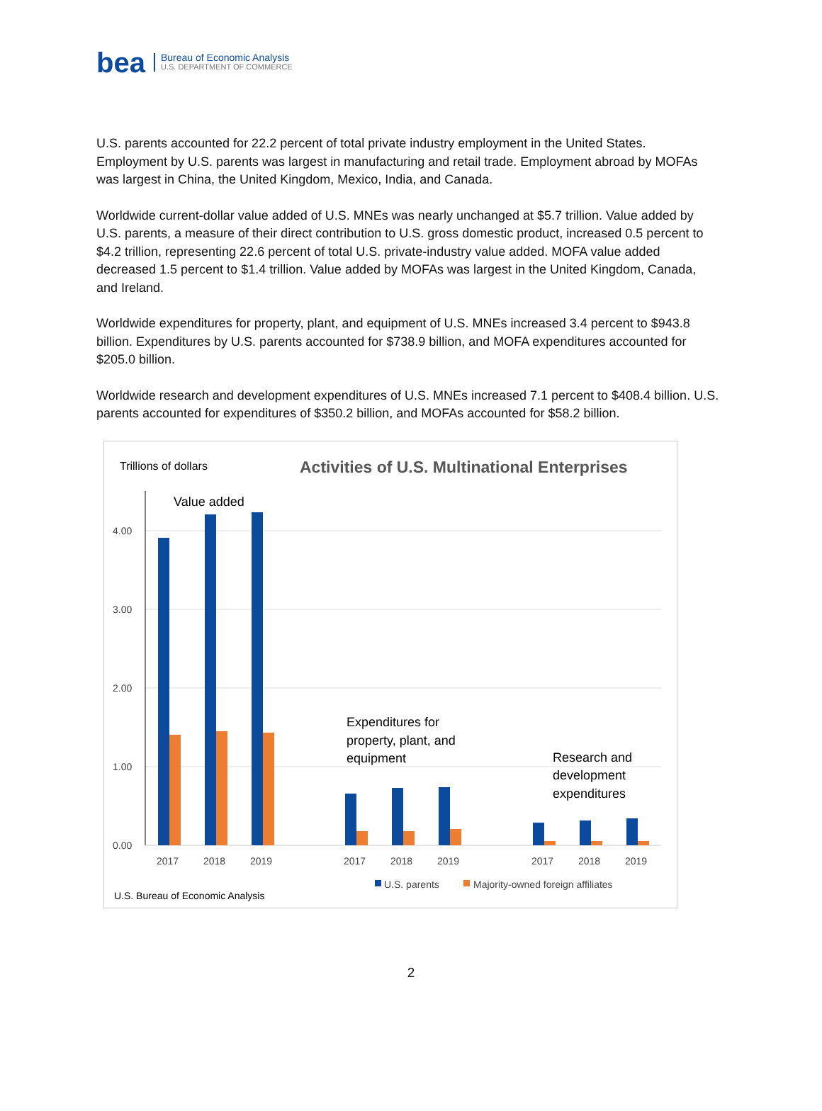bea
Bureau of Economic Analysis
U.S. DEPARTMENT OF COMMERCE
U.S. parents accounted for 22.2 percent of total private industry employment in the United States. Employment by U.S. parents was largest in manufacturing and retail trade. Employment abroad by MOFAs was largest in China, the United Kingdom, Mexico, India, and Canada.
Worldwide current-dollar value added of U.S. MNEs was nearly unchanged at $5.7 trillion. Value added by U.S. parents, a measure of their direct contribution to U.S. gross domestic product, increased 0.5 percent to $4.2 trillion, representing 22.6 percent of total U.S. private-industry value added. MOFA value added decreased 1.5 percent to $1.4 trillion. Value added by MOFAs was largest in the United Kingdom, Canada, and Ireland.
Worldwide expenditures for property, plant, and equipment of U.S. MNEs increased 3.4 percent to $943.8 billion. Expenditures by U.S. parents accounted for $738.9 billion, and MOFA expenditures accounted for $205.0 billion.
Worldwide research and development expenditures of U.S. MNEs increased 7.1 percent to $408.4 billion. U.S. parents accounted for expenditures of $350.2 billion, and MOFAs accounted for $58.2 billion.
Trillions of dollars
Activities of U.S. Multinational Enterprises
4.00
3.00
2.00
1.00
0.00
Value added
Expenditures for
property, plant, and
equipment
Research and
development
expenditures
2017
2018
2019
2017
2018
2019
2017
2018
2019
U.S. parents
Majority-owned foreign affiliates
U.S. Bureau of Economic Analysis
2